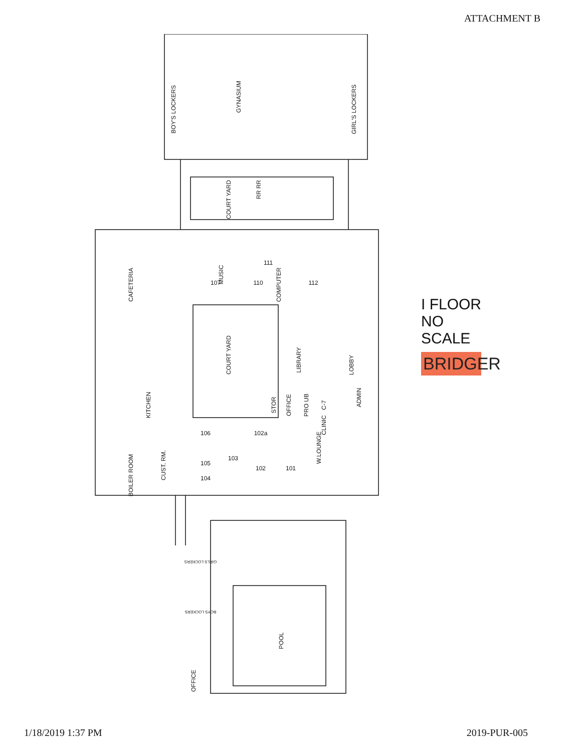ATTACHMENT B
GYNASIUM
BOY'S LOCKERS
GIRL'S LOCKERS
COURT YARD
RR RR
CAFETERIA
COURT YARD
LIBRARY
LOBBY
ADMIN
KITCHEN
BOILER ROOM
CUST. RM.
MUSIC
COMPUTER
CLINIC
OFFICE
PRO UB
C-7
STOR
W.LOUNGE
107
110
111
112
106
105
104
103
102a
102
101
POOL
OFFICE
BOYS LOCKERS
GIRLS LOCKERS
I FLOOR
NO SCALE
BRIDGER
1/18/2019 1:37 PM 2019-PUR-005